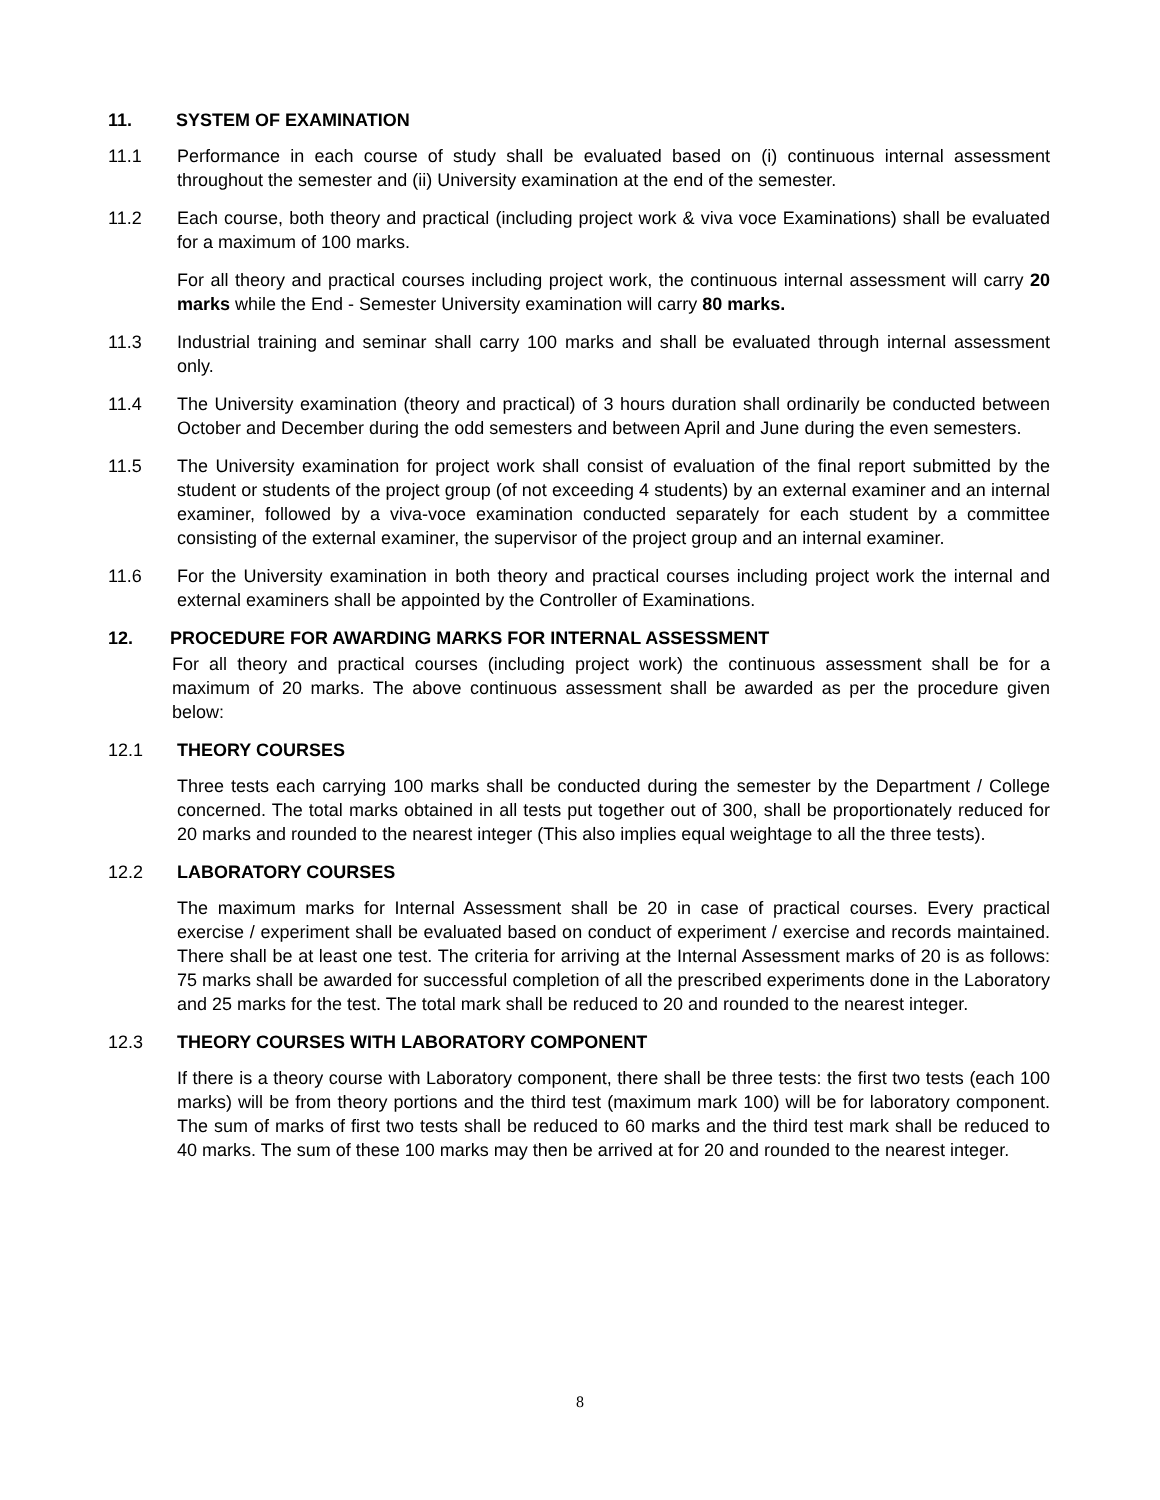11. SYSTEM OF EXAMINATION
11.1 Performance in each course of study shall be evaluated based on (i) continuous internal assessment throughout the semester and (ii) University examination at the end of the semester.
11.2 Each course, both theory and practical (including project work & viva voce Examinations) shall be evaluated for a maximum of 100 marks.
For all theory and practical courses including project work, the continuous internal assessment will carry 20 marks while the End - Semester University examination will carry 80 marks.
11.3 Industrial training and seminar shall carry 100 marks and shall be evaluated through internal assessment only.
11.4 The University examination (theory and practical) of 3 hours duration shall ordinarily be conducted between October and December during the odd semesters and between April and June during the even semesters.
11.5 The University examination for project work shall consist of evaluation of the final report submitted by the student or students of the project group (of not exceeding 4 students) by an external examiner and an internal examiner, followed by a viva-voce examination conducted separately for each student by a committee consisting of the external examiner, the supervisor of the project group and an internal examiner.
11.6 For the University examination in both theory and practical courses including project work the internal and external examiners shall be appointed by the Controller of Examinations.
12. PROCEDURE FOR AWARDING MARKS FOR INTERNAL ASSESSMENT
For all theory and practical courses (including project work) the continuous assessment shall be for a maximum of 20 marks. The above continuous assessment shall be awarded as per the procedure given below:
12.1 THEORY COURSES
Three tests each carrying 100 marks shall be conducted during the semester by the Department / College concerned. The total marks obtained in all tests put together out of 300, shall be proportionately reduced for 20 marks and rounded to the nearest integer (This also implies equal weightage to all the three tests).
12.2 LABORATORY COURSES
The maximum marks for Internal Assessment shall be 20 in case of practical courses. Every practical exercise / experiment shall be evaluated based on conduct of experiment / exercise and records maintained. There shall be at least one test. The criteria for arriving at the Internal Assessment marks of 20 is as follows: 75 marks shall be awarded for successful completion of all the prescribed experiments done in the Laboratory and 25 marks for the test. The total mark shall be reduced to 20 and rounded to the nearest integer.
12.3 THEORY COURSES WITH LABORATORY COMPONENT
If there is a theory course with Laboratory component, there shall be three tests: the first two tests (each 100 marks) will be from theory portions and the third test (maximum mark 100) will be for laboratory component. The sum of marks of first two tests shall be reduced to 60 marks and the third test mark shall be reduced to 40 marks. The sum of these 100 marks may then be arrived at for 20 and rounded to the nearest integer.
8